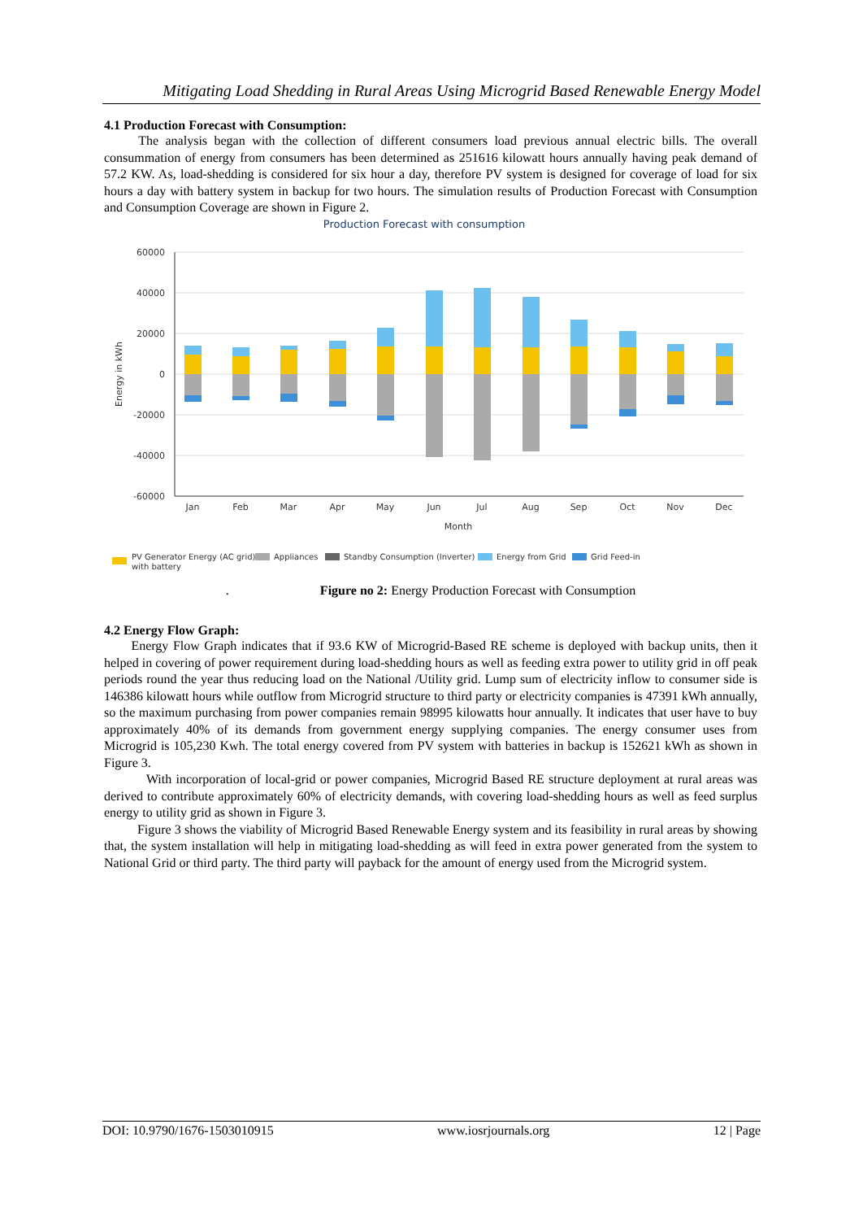Mitigating Load Shedding in Rural Areas Using Microgrid Based Renewable Energy Model
4.1 Production Forecast with Consumption:
The analysis began with the collection of different consumers load previous annual electric bills. The overall consummation of energy from consumers has been determined as 251616 kilowatt hours annually having peak demand of 57.2 KW. As, load-shedding is considered for six hour a day, therefore PV system is designed for coverage of load for six hours a day with battery system in backup for two hours. The simulation results of Production Forecast with Consumption and Consumption Coverage are shown in Figure 2.
Production Forecast with consumption
60000
40000
20000
0
-20000
-40000
-60000
Energy in kWh
Jan
Feb
Mar
Apr
May
Jun
Jul
Aug
Sep
Oct
Nov
Dec
Month
PV Generator Energy (AC grid)
with battery
Appliances
Standby Consumption (Inverter)
Energy from Grid
Grid Feed-in
. Figure no 2: Energy Production Forecast with Consumption
4.2 Energy Flow Graph:
Energy Flow Graph indicates that if 93.6 KW of Microgrid-Based RE scheme is deployed with backup units, then it helped in covering of power requirement during load-shedding hours as well as feeding extra power to utility grid in off peak periods round the year thus reducing load on the National /Utility grid. Lump sum of electricity inflow to consumer side is 146386 kilowatt hours while outflow from Microgrid structure to third party or electricity companies is 47391 kWh annually, so the maximum purchasing from power companies remain 98995 kilowatts hour annually. It indicates that user have to buy approximately 40% of its demands from government energy supplying companies. The energy consumer uses from Microgrid is 105,230 Kwh. The total energy covered from PV system with batteries in backup is 152621 kWh as shown in Figure 3.
With incorporation of local-grid or power companies, Microgrid Based RE structure deployment at rural areas was derived to contribute approximately 60% of electricity demands, with covering load-shedding hours as well as feed surplus energy to utility grid as shown in Figure 3.
Figure 3 shows the viability of Microgrid Based Renewable Energy system and its feasibility in rural areas by showing that, the system installation will help in mitigating load-shedding as will feed in extra power generated from the system to National Grid or third party. The third party will payback for the amount of energy used from the Microgrid system.
DOI: 10.9790/1676-1503010915 www.iosrjournals.org 12 | Page